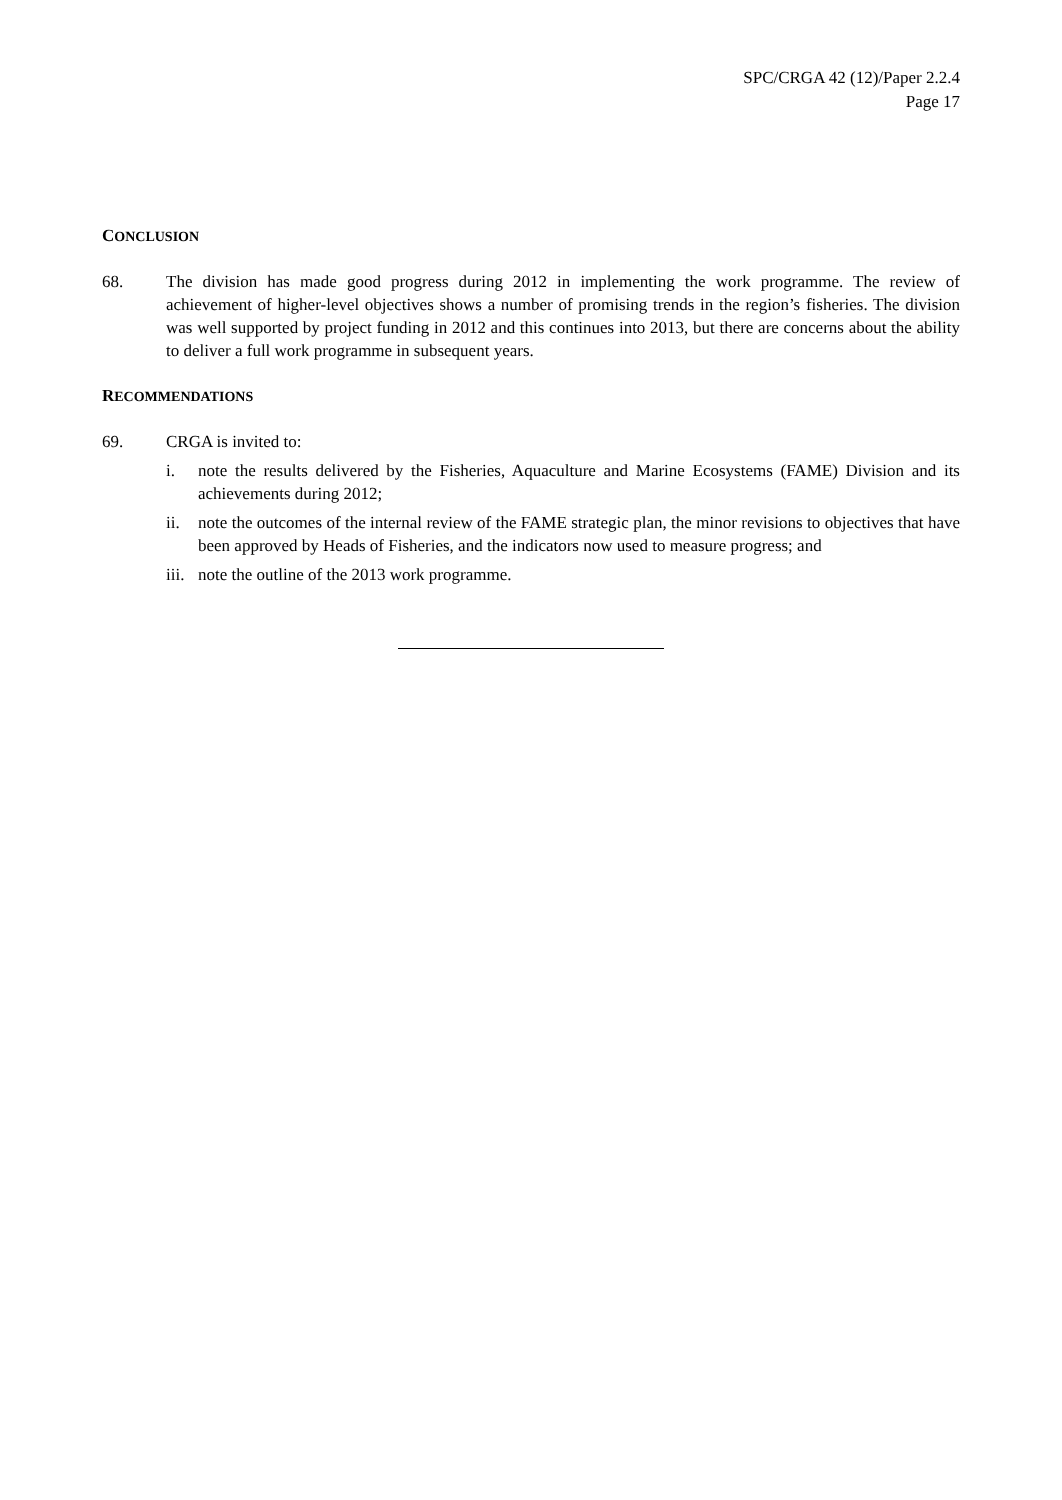SPC/CRGA 42 (12)/Paper 2.2.4
Page 17
CONCLUSION
68. The division has made good progress during 2012 in implementing the work programme. The review of achievement of higher-level objectives shows a number of promising trends in the region’s fisheries. The division was well supported by project funding in 2012 and this continues into 2013, but there are concerns about the ability to deliver a full work programme in subsequent years.
RECOMMENDATIONS
69. CRGA is invited to:
i. note the results delivered by the Fisheries, Aquaculture and Marine Ecosystems (FAME) Division and its achievements during 2012;
ii. note the outcomes of the internal review of the FAME strategic plan, the minor revisions to objectives that have been approved by Heads of Fisheries, and the indicators now used to measure progress; and
iii.
note the outline of the 2013 work programme.